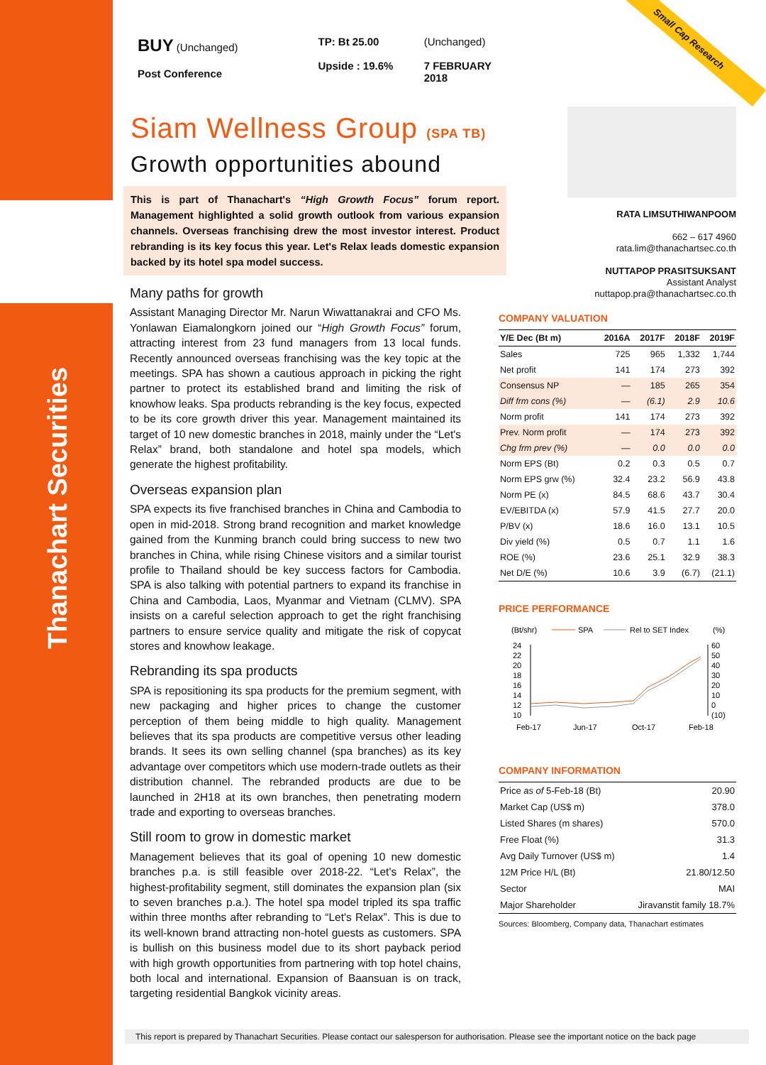Thanachart Securities
Small Cap Research
BUY (Unchanged)
Post Conference
TP: Bt 25.00
Upside : 19.6%
(Unchanged)
7 FEBRUARY 2018
Siam Wellness Group (SPA TB)
Growth opportunities abound
This is part of Thanachart's “High Growth Focus” forum report. Management highlighted a solid growth outlook from various expansion channels. Overseas franchising drew the most investor interest. Product rebranding is its key focus this year. Let's Relax leads domestic expansion backed by its hotel spa model success.
Many paths for growth
Assistant Managing Director Mr. Narun Wiwattanakrai and CFO Ms. Yonlawan Eiamalongkorn joined our “High Growth Focus” forum, attracting interest from 23 fund managers from 13 local funds. Recently announced overseas franchising was the key topic at the meetings. SPA has shown a cautious approach in picking the right partner to protect its established brand and limiting the risk of knowhow leaks. Spa products rebranding is the key focus, expected to be its core growth driver this year. Management maintained its target of 10 new domestic branches in 2018, mainly under the “Let's Relax” brand, both standalone and hotel spa models, which generate the highest profitability.
Overseas expansion plan
SPA expects its five franchised branches in China and Cambodia to open in mid-2018. Strong brand recognition and market knowledge gained from the Kunming branch could bring success to new two branches in China, while rising Chinese visitors and a similar tourist profile to Thailand should be key success factors for Cambodia. SPA is also talking with potential partners to expand its franchise in China and Cambodia, Laos, Myanmar and Vietnam (CLMV). SPA insists on a careful selection approach to get the right franchising partners to ensure service quality and mitigate the risk of copycat stores and knowhow leakage.
Rebranding its spa products
SPA is repositioning its spa products for the premium segment, with new packaging and higher prices to change the customer perception of them being middle to high quality. Management believes that its spa products are competitive versus other leading brands. It sees its own selling channel (spa branches) as its key advantage over competitors which use modern-trade outlets as their distribution channel. The rebranded products are due to be launched in 2H18 at its own branches, then penetrating modern trade and exporting to overseas branches.
Still room to grow in domestic market
Management believes that its goal of opening 10 new domestic branches p.a. is still feasible over 2018-22. “Let's Relax”, the highest-profitability segment, still dominates the expansion plan (six to seven branches p.a.). The hotel spa model tripled its spa traffic within three months after rebranding to “Let's Relax”. This is due to its well-known brand attracting non-hotel guests as customers. SPA is bullish on this business model due to its short payback period with high growth opportunities from partnering with top hotel chains, both local and international. Expansion of Baansuan is on track, targeting residential Bangkok vicinity areas.
RATA LIMSUTHIWANPOOM
662 – 617 4960
rata.lim@thanachartsec.co.th
NUTTAPOP PRASITSUKSANT
Assistant Analyst
nuttapop.pra@thanachartsec.co.th
COMPANY VALUATION
| Y/E Dec (Bt m) | 2016A | 2017F | 2018F | 2019F |
| --- | --- | --- | --- | --- |
| Sales | 725 | 965 | 1,332 | 1,744 |
| Net profit | 141 | 174 | 273 | 392 |
| Consensus NP | — | 185 | 265 | 354 |
| Diff frm cons (%) | — | (6.1) | 2.9 | 10.6 |
| Norm profit | 141 | 174 | 273 | 392 |
| Prev. Norm profit | — | 174 | 273 | 392 |
| Chg frm prev (%) | — | 0.0 | 0.0 | 0.0 |
| Norm EPS (Bt) | 0.2 | 0.3 | 0.5 | 0.7 |
| Norm EPS grw (%) | 32.4 | 23.2 | 56.9 | 43.8 |
| Norm PE (x) | 84.5 | 68.6 | 43.7 | 30.4 |
| EV/EBITDA (x) | 57.9 | 41.5 | 27.7 | 20.0 |
| P/BV (x) | 18.6 | 16.0 | 13.1 | 10.5 |
| Div yield (%) | 0.5 | 0.7 | 1.1 | 1.6 |
| ROE (%) | 23.6 | 25.1 | 32.9 | 38.3 |
| Net D/E (%) | 10.6 | 3.9 | (6.7) | (21.1) |
PRICE PERFORMANCE
(Bt/shr)
SPA
Rel to SET Index
(%)
24
22
20
18
16
14
12
10
60
50
40
30
20
10
0
(10)
Feb-17
Jun-17
Oct-17
Feb-18
COMPANY INFORMATION
| Price as of 5-Feb-18 (Bt) | 20.90 |
| Market Cap (US$ m) | 378.0 |
| Listed Shares (m shares) | 570.0 |
| Free Float (%) | 31.3 |
| Avg Daily Turnover (US$ m) | 1.4 |
| 12M Price H/L (Bt) | 21.80/12.50 |
| Sector | MAI |
| Major Shareholder | Jiravanstit family 18.7% |
Sources: Bloomberg, Company data, Thanachart estimates
This report is prepared by Thanachart Securities. Please contact our salesperson for authorisation. Please see the important notice on the back page